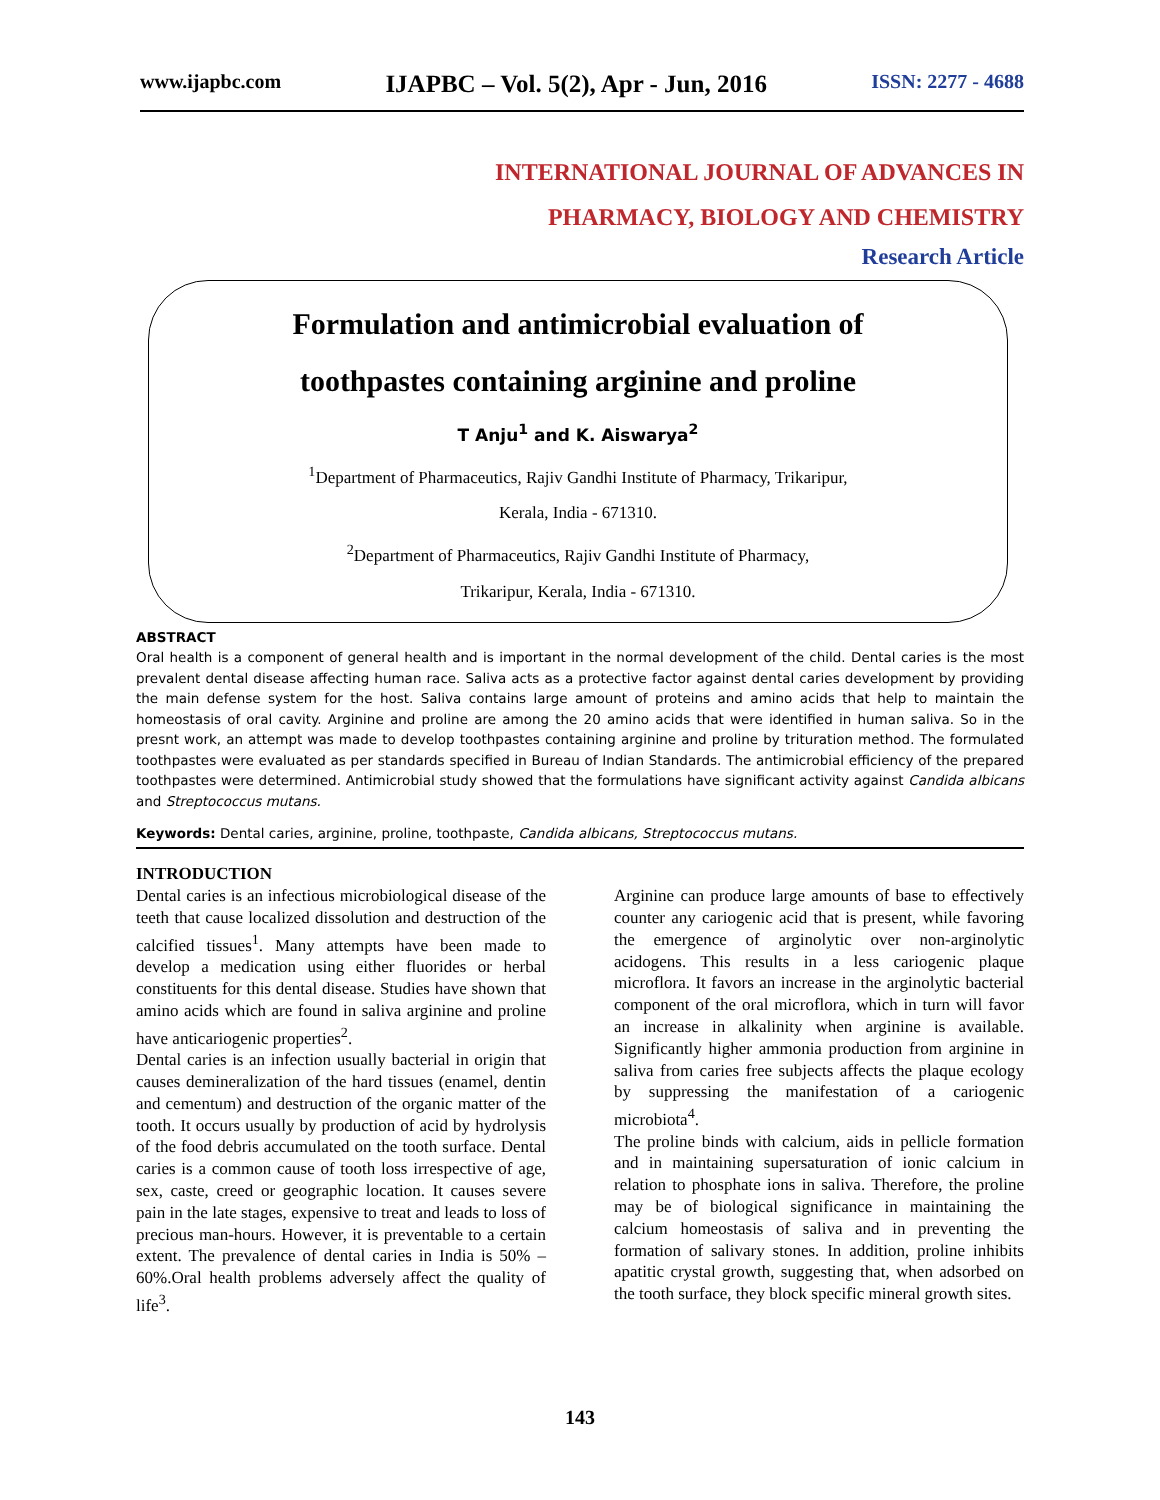www.ijapbc.com IJAPBC – Vol. 5(2), Apr - Jun, 2016 ISSN: 2277 - 4688
INTERNATIONAL JOURNAL OF ADVANCES IN
PHARMACY, BIOLOGY AND CHEMISTRY
Research Article
Formulation and antimicrobial evaluation of
toothpastes containing arginine and proline
T Anju<sup>1</sup> and K. Aiswarya<sup>2</sup>
<sup>1</sup> Department of Pharmaceutics, Rajiv Gandhi Institute of Pharmacy, Trikaripur,
Kerala, India - 671310.
<sup>2</sup> Department of Pharmaceutics, Rajiv Gandhi Institute of Pharmacy,
Trikaripur, Kerala, India - 671310.
ABSTRACT
Oral health is a component of general health and is important in the normal development of the child. Dental caries is the most prevalent dental disease affecting human race. Saliva acts as a protective factor against dental caries development by providing the main defense system for the host. Saliva contains large amount of proteins and amino acids that help to maintain the homeostasis of oral cavity. Arginine and proline are among the 20 amino acids that were identified in human saliva. So in the presnt work, an attempt was made to develop toothpastes containing arginine and proline by trituration method. The formulated toothpastes were evaluated as per standards specified in Bureau of Indian Standards. The antimicrobial efficiency of the prepared toothpastes were determined. Antimicrobial study showed that the formulations have significant activity against Candida albicans and Streptococcus mutans.
Keywords: Dental caries, arginine, proline, toothpaste, Candida albicans, Streptococcus mutans.
INTRODUCTION
Dental caries is an infectious microbiological disease of the teeth that cause localized dissolution and destruction of the calcified tissues<sup>1</sup>. Many attempts have been made to develop a medication using either fluorides or herbal constituents for this dental disease. Studies have shown that amino acids which are found in saliva arginine and proline have anticariogenic properties<sup>2</sup>.
Dental caries is an infection usually bacterial in origin that causes demineralization of the hard tissues (enamel, dentin and cementum) and destruction of the organic matter of the tooth. It occurs usually by production of acid by hydrolysis of the food debris accumulated on the tooth surface. Dental caries is a common cause of tooth loss irrespective of age, sex, caste, creed or geographic location. It causes severe pain in the late stages, expensive to treat and leads to loss of precious man-hours. However, it is preventable to a certain extent. The prevalence of dental caries in India is 50% – 60%.Oral health problems adversely affect the quality of life<sup>3</sup>.
Arginine can produce large amounts of base to effectively counter any cariogenic acid that is present, while favoring the emergence of arginolytic over non-arginolytic acidogens. This results in a less cariogenic plaque microflora. It favors an increase in the arginolytic bacterial component of the oral microflora, which in turn will favor an increase in alkalinity when arginine is available. Significantly higher ammonia production from arginine in saliva from caries free subjects affects the plaque ecology by suppressing the manifestation of a cariogenic microbiota<sup>4</sup>.
The proline binds with calcium, aids in pellicle formation and in maintaining supersaturation of ionic calcium in relation to phosphate ions in saliva. Therefore, the proline may be of biological significance in maintaining the calcium homeostasis of saliva and in preventing the formation of salivary stones. In addition, proline inhibits apatitic crystal growth, suggesting that, when adsorbed on the tooth surface, they block specific mineral growth sites.
143